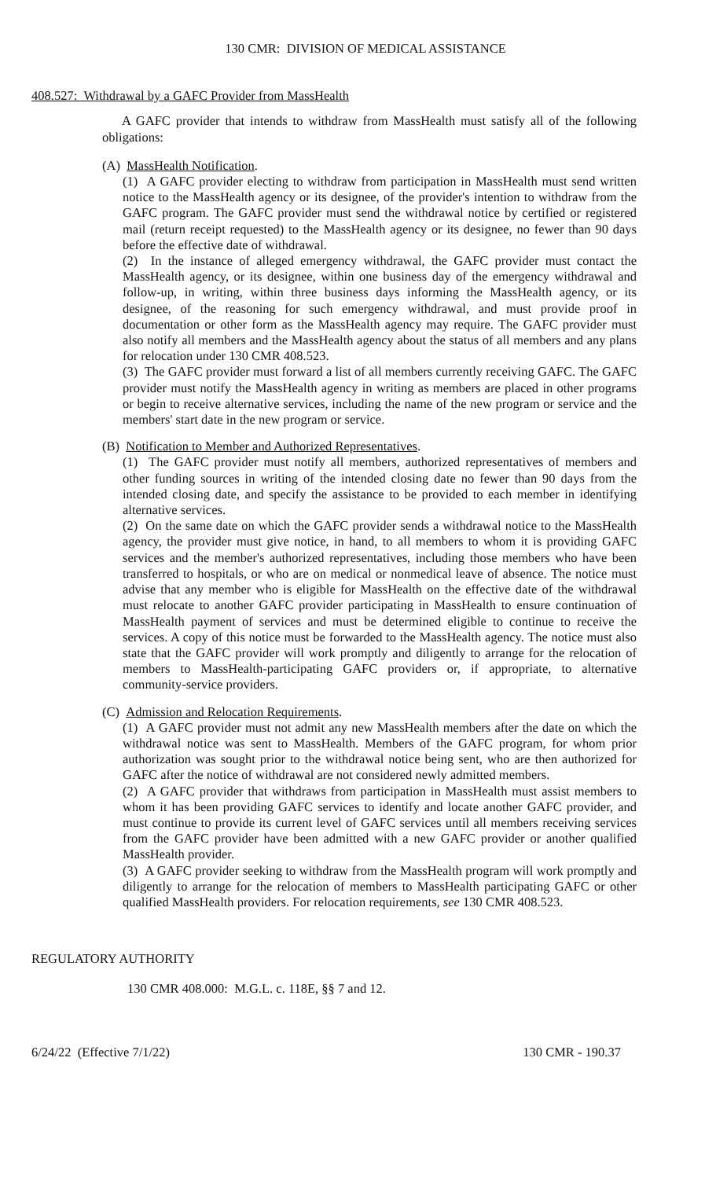130 CMR: DIVISION OF MEDICAL ASSISTANCE
408.527: Withdrawal by a GAFC Provider from MassHealth
A GAFC provider that intends to withdraw from MassHealth must satisfy all of the following obligations:
(A) MassHealth Notification.
(1) A GAFC provider electing to withdraw from participation in MassHealth must send written notice to the MassHealth agency or its designee, of the provider's intention to withdraw from the GAFC program. The GAFC provider must send the withdrawal notice by certified or registered mail (return receipt requested) to the MassHealth agency or its designee, no fewer than 90 days before the effective date of withdrawal.
(2) In the instance of alleged emergency withdrawal, the GAFC provider must contact the MassHealth agency, or its designee, within one business day of the emergency withdrawal and follow-up, in writing, within three business days informing the MassHealth agency, or its designee, of the reasoning for such emergency withdrawal, and must provide proof in documentation or other form as the MassHealth agency may require. The GAFC provider must also notify all members and the MassHealth agency about the status of all members and any plans for relocation under 130 CMR 408.523.
(3) The GAFC provider must forward a list of all members currently receiving GAFC. The GAFC provider must notify the MassHealth agency in writing as members are placed in other programs or begin to receive alternative services, including the name of the new program or service and the members' start date in the new program or service.
(B) Notification to Member and Authorized Representatives.
(1) The GAFC provider must notify all members, authorized representatives of members and other funding sources in writing of the intended closing date no fewer than 90 days from the intended closing date, and specify the assistance to be provided to each member in identifying alternative services.
(2) On the same date on which the GAFC provider sends a withdrawal notice to the MassHealth agency, the provider must give notice, in hand, to all members to whom it is providing GAFC services and the member's authorized representatives, including those members who have been transferred to hospitals, or who are on medical or nonmedical leave of absence. The notice must advise that any member who is eligible for MassHealth on the effective date of the withdrawal must relocate to another GAFC provider participating in MassHealth to ensure continuation of MassHealth payment of services and must be determined eligible to continue to receive the services. A copy of this notice must be forwarded to the MassHealth agency. The notice must also state that the GAFC provider will work promptly and diligently to arrange for the relocation of members to MassHealth-participating GAFC providers or, if appropriate, to alternative community-service providers.
(C) Admission and Relocation Requirements.
(1) A GAFC provider must not admit any new MassHealth members after the date on which the withdrawal notice was sent to MassHealth. Members of the GAFC program, for whom prior authorization was sought prior to the withdrawal notice being sent, who are then authorized for GAFC after the notice of withdrawal are not considered newly admitted members.
(2) A GAFC provider that withdraws from participation in MassHealth must assist members to whom it has been providing GAFC services to identify and locate another GAFC provider, and must continue to provide its current level of GAFC services until all members receiving services from the GAFC provider have been admitted with a new GAFC provider or another qualified MassHealth provider.
(3) A GAFC provider seeking to withdraw from the MassHealth program will work promptly and diligently to arrange for the relocation of members to MassHealth participating GAFC or other qualified MassHealth providers. For relocation requirements, see 130 CMR 408.523.
REGULATORY AUTHORITY
130 CMR 408.000: M.G.L. c. 118E, §§ 7 and 12.
6/24/22 (Effective 7/1/22) 130 CMR - 190.37